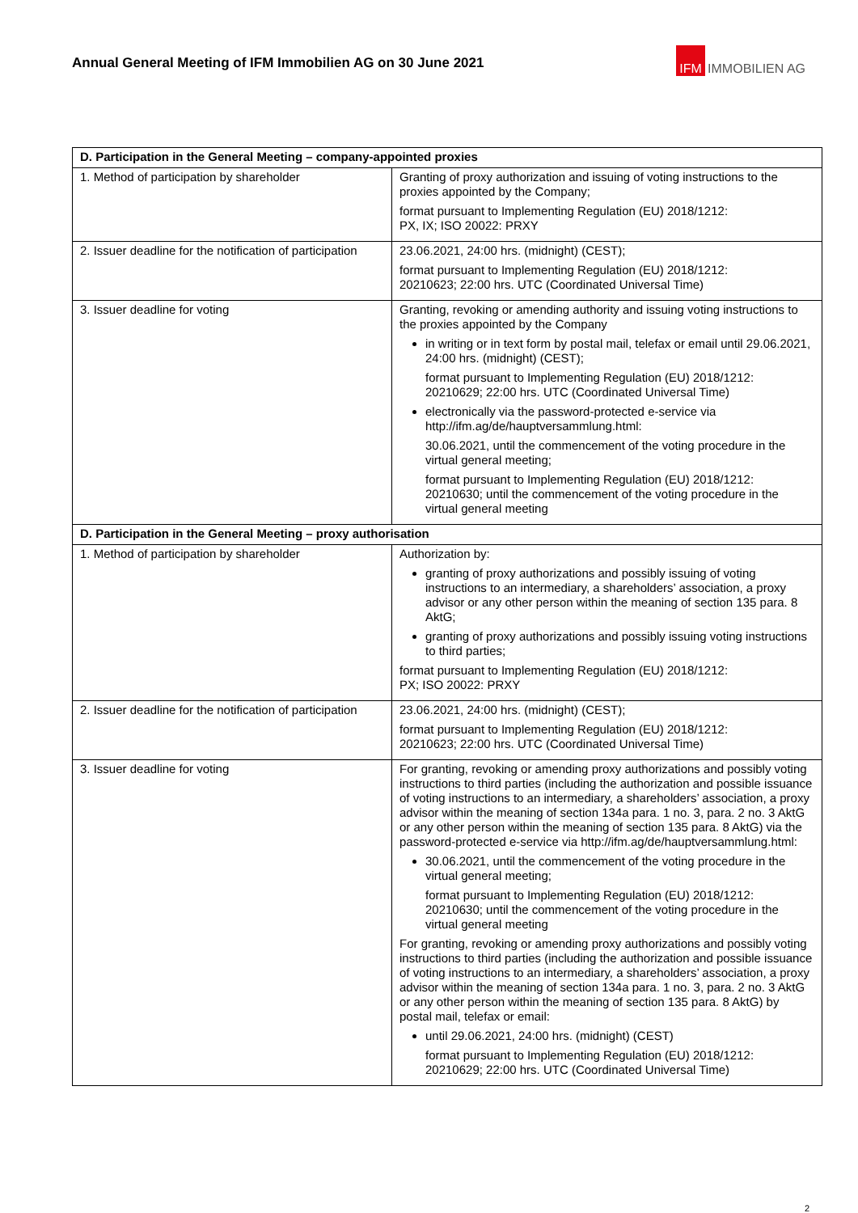Annual General Meeting of IFM Immobilien AG on 30 June 2021
IFM IMMOBILIEN AG
| D. Participation in the General Meeting – company-appointed proxies | |
| --- | --- |
| 1. Method of participation by shareholder | Granting of proxy authorization and issuing of voting instructions to the proxies appointed by the Company; format pursuant to Implementing Regulation (EU) 2018/1212: PX, IX; ISO 20022: PRXY |
| 2. Issuer deadline for the notification of participation | 23.06.2021, 24:00 hrs. (midnight) (CEST); format pursuant to Implementing Regulation (EU) 2018/1212: 20210623; 22:00 hrs. UTC (Coordinated Universal Time) |
| 3. Issuer deadline for voting | Granting, revoking or amending authority and issuing voting instructions to the proxies appointed by the Company in writing or in text form by postal mail, telefax or email until 29.06.2021, 24:00 hrs. (midnight) (CEST); format pursuant to Implementing Regulation (EU) 2018/1212: 20210629; 22:00 hrs. UTC (Coordinated Universal Time) electronically via the password-protected e-service via http://ifm.ag/de/hauptversammlung.html: 30.06.2021, until the commencement of the voting procedure in the virtual general meeting; format pursuant to Implementing Regulation (EU) 2018/1212: 20210630; until the commencement of the voting procedure in the virtual general meeting |
| D. Participation in the General Meeting – proxy authorisation | |
| 1. Method of participation by shareholder | Authorization by: granting of proxy authorizations and possibly issuing of voting instructions to an intermediary, a shareholders’ association, a proxy advisor or any other person within the meaning of section 135 para. 8 AktG; granting of proxy authorizations and possibly issuing voting instructions to third parties; format pursuant to Implementing Regulation (EU) 2018/1212: PX; ISO 20022: PRXY |
| 2. Issuer deadline for the notification of participation | 23.06.2021, 24:00 hrs. (midnight) (CEST); format pursuant to Implementing Regulation (EU) 2018/1212: 20210623; 22:00 hrs. UTC (Coordinated Universal Time) |
| 3. Issuer deadline for voting | For granting, revoking or amending proxy authorizations and possibly voting instructions to third parties (including the authorization and possible issuance of voting instructions to an intermediary, a shareholders’ association, a proxy advisor within the meaning of section 134a para. 1 no. 3, para. 2 no. 3 AktG or any other person within the meaning of section 135 para. 8 AktG) via the password-protected e-service via http://ifm.ag/de/hauptversammlung.html: 30.06.2021, until the commencement of the voting procedure in the virtual general meeting; format pursuant to Implementing Regulation (EU) 2018/1212: 20210630; until the commencement of the voting procedure in the virtual general meeting For granting, revoking or amending proxy authorizations and possibly voting instructions to third parties (including the authorization and possible issuance of voting instructions to an intermediary, a shareholders’ association, a proxy advisor within the meaning of section 134a para. 1 no. 3, para. 2 no. 3 AktG or any other person within the meaning of section 135 para. 8 AktG) by postal mail, telefax or email: until 29.06.2021, 24:00 hrs. (midnight) (CEST) format pursuant to Implementing Regulation (EU) 2018/1212: 20210629; 22:00 hrs. UTC (Coordinated Universal Time) |
2